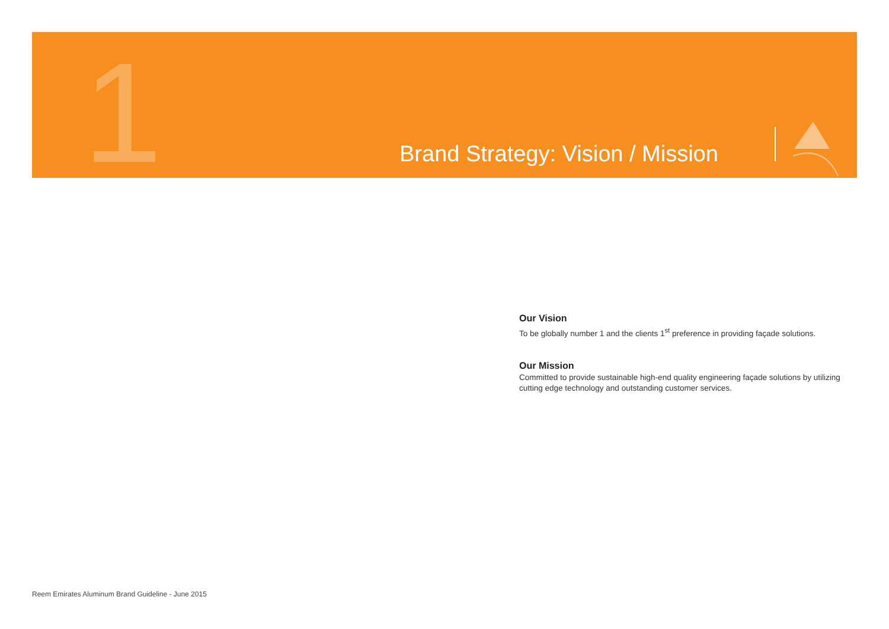1
Brand Strategy: Vision / Mission
Our Vision
To be globally number 1 and the clients 1<sup>st</sup> preference in providing façade solutions.
Our Mission
Committed to provide sustainable high-end quality engineering façade solutions by utilizing cutting edge technology and outstanding customer services.
Reem Emirates Aluminum Brand Guideline - June 2015